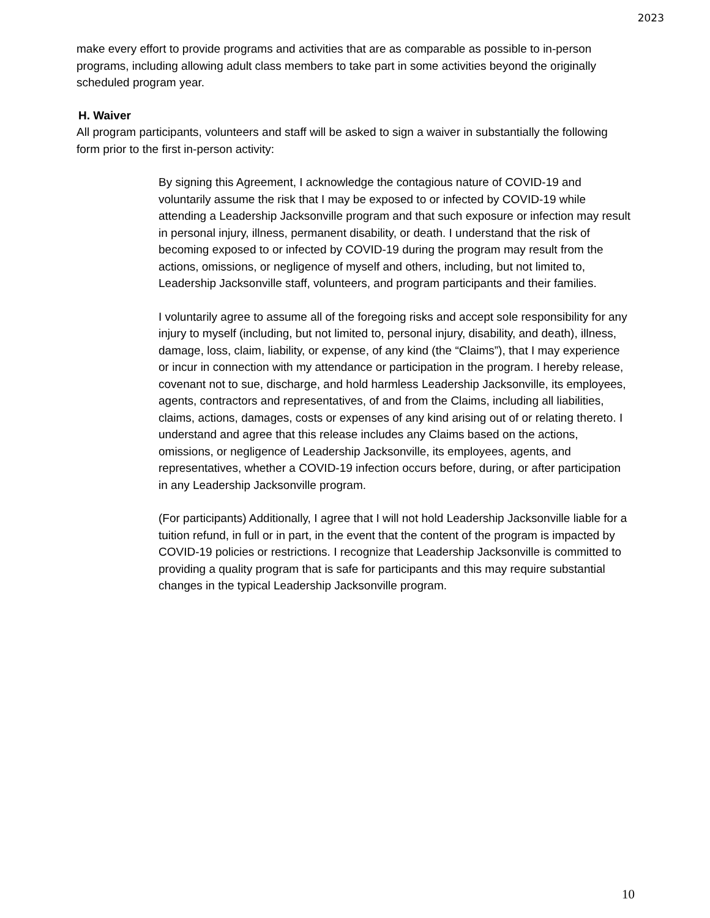2023
make every effort to provide programs and activities that are as comparable as possible to in-person programs, including allowing adult class members to take part in some activities beyond the originally scheduled program year.
H. Waiver
All program participants, volunteers and staff will be asked to sign a waiver in substantially the following form prior to the first in-person activity:
By signing this Agreement, I acknowledge the contagious nature of COVID-19 and voluntarily assume the risk that I may be exposed to or infected by COVID-19 while attending a Leadership Jacksonville program and that such exposure or infection may result in personal injury, illness, permanent disability, or death. I understand that the risk of becoming exposed to or infected by COVID-19 during the program may result from the actions, omissions, or negligence of myself and others, including, but not limited to, Leadership Jacksonville staff, volunteers, and program participants and their families.
I voluntarily agree to assume all of the foregoing risks and accept sole responsibility for any injury to myself (including, but not limited to, personal injury, disability, and death), illness, damage, loss, claim, liability, or expense, of any kind (the “Claims”), that I may experience or incur in connection with my attendance or participation in the program. I hereby release, covenant not to sue, discharge, and hold harmless Leadership Jacksonville, its employees, agents, contractors and representatives, of and from the Claims, including all liabilities, claims, actions, damages, costs or expenses of any kind arising out of or relating thereto. I understand and agree that this release includes any Claims based on the actions, omissions, or negligence of Leadership Jacksonville, its employees, agents, and representatives, whether a COVID-19 infection occurs before, during, or after participation in any Leadership Jacksonville program.
(For participants) Additionally, I agree that I will not hold Leadership Jacksonville liable for a tuition refund, in full or in part, in the event that the content of the program is impacted by COVID-19 policies or restrictions. I recognize that Leadership Jacksonville is committed to providing a quality program that is safe for participants and this may require substantial changes in the typical Leadership Jacksonville program.
10